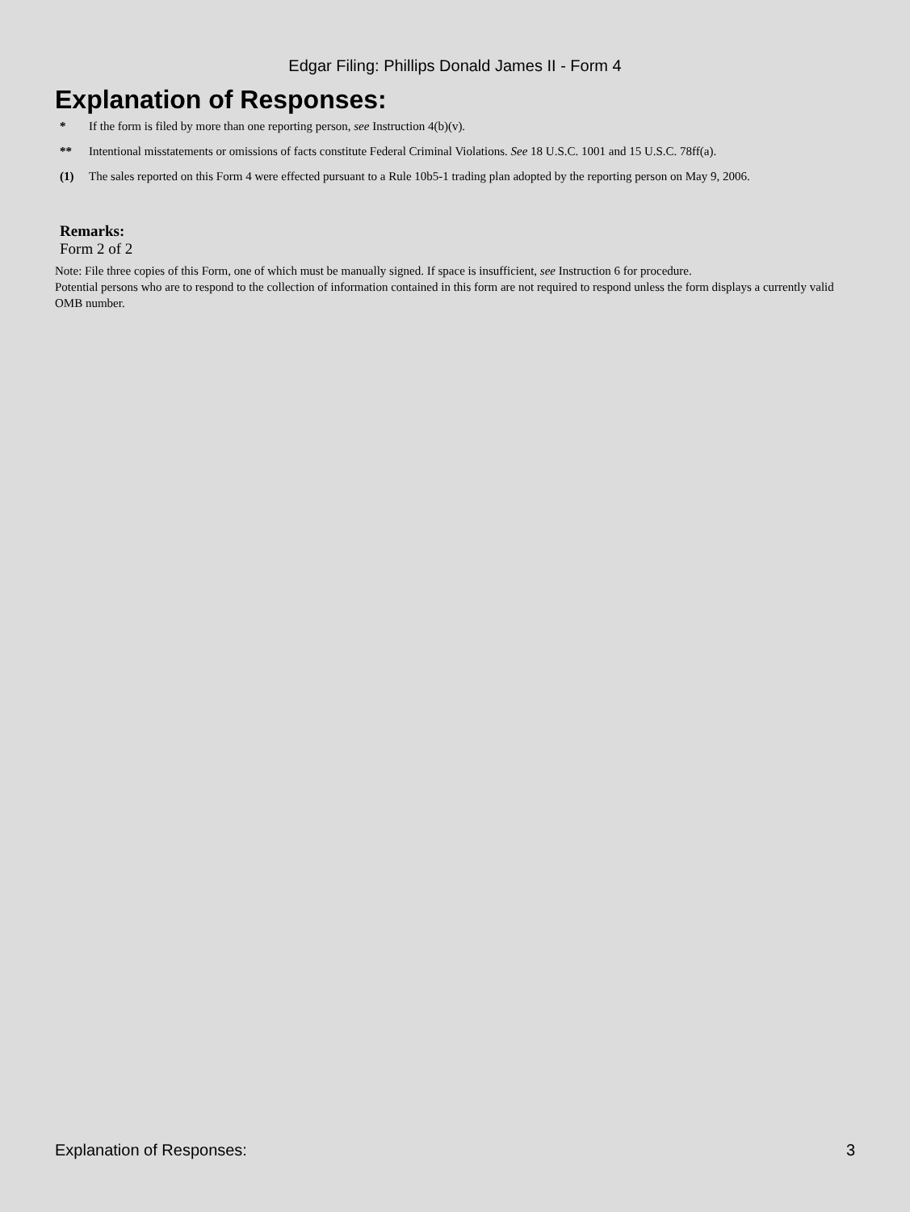Edgar Filing: Phillips Donald James II - Form 4
Explanation of Responses:
* If the form is filed by more than one reporting person, see Instruction 4(b)(v).
** Intentional misstatements or omissions of facts constitute Federal Criminal Violations. See 18 U.S.C. 1001 and 15 U.S.C. 78ff(a).
(1) The sales reported on this Form 4 were effected pursuant to a Rule 10b5-1 trading plan adopted by the reporting person on May 9, 2006.
Remarks:
Form 2 of 2
Note: File three copies of this Form, one of which must be manually signed. If space is insufficient, see Instruction 6 for procedure.
Potential persons who are to respond to the collection of information contained in this form are not required to respond unless the form displays a currently valid OMB number.
Explanation of Responses: 3